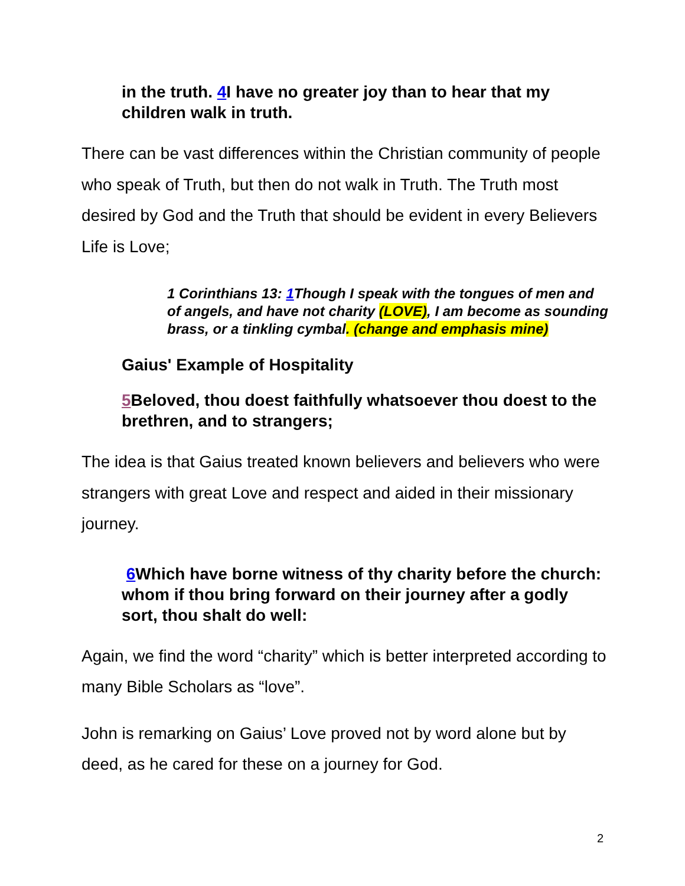in the truth. 4 I have no greater joy than to hear that my children walk in truth.
There can be vast differences within the Christian community of people who speak of Truth, but then do not walk in Truth. The Truth most desired by God and the Truth that should be evident in every Believers Life is Love;
1 Corinthians 13: 1 Though I speak with the tongues of men and of angels, and have not charity (LOVE), I am become as sounding brass, or a tinkling cymbal. (change and emphasis mine)
Gaius' Example of Hospitality
5 Beloved, thou doest faithfully whatsoever thou doest to the brethren, and to strangers;
The idea is that Gaius treated known believers and believers who were strangers with great Love and respect and aided in their missionary journey.
6 Which have borne witness of thy charity before the church: whom if thou bring forward on their journey after a godly sort, thou shalt do well:
Again, we find the word “charity” which is better interpreted according to many Bible Scholars as “love”.
John is remarking on Gaius’ Love proved not by word alone but by deed, as he cared for these on a journey for God.
2